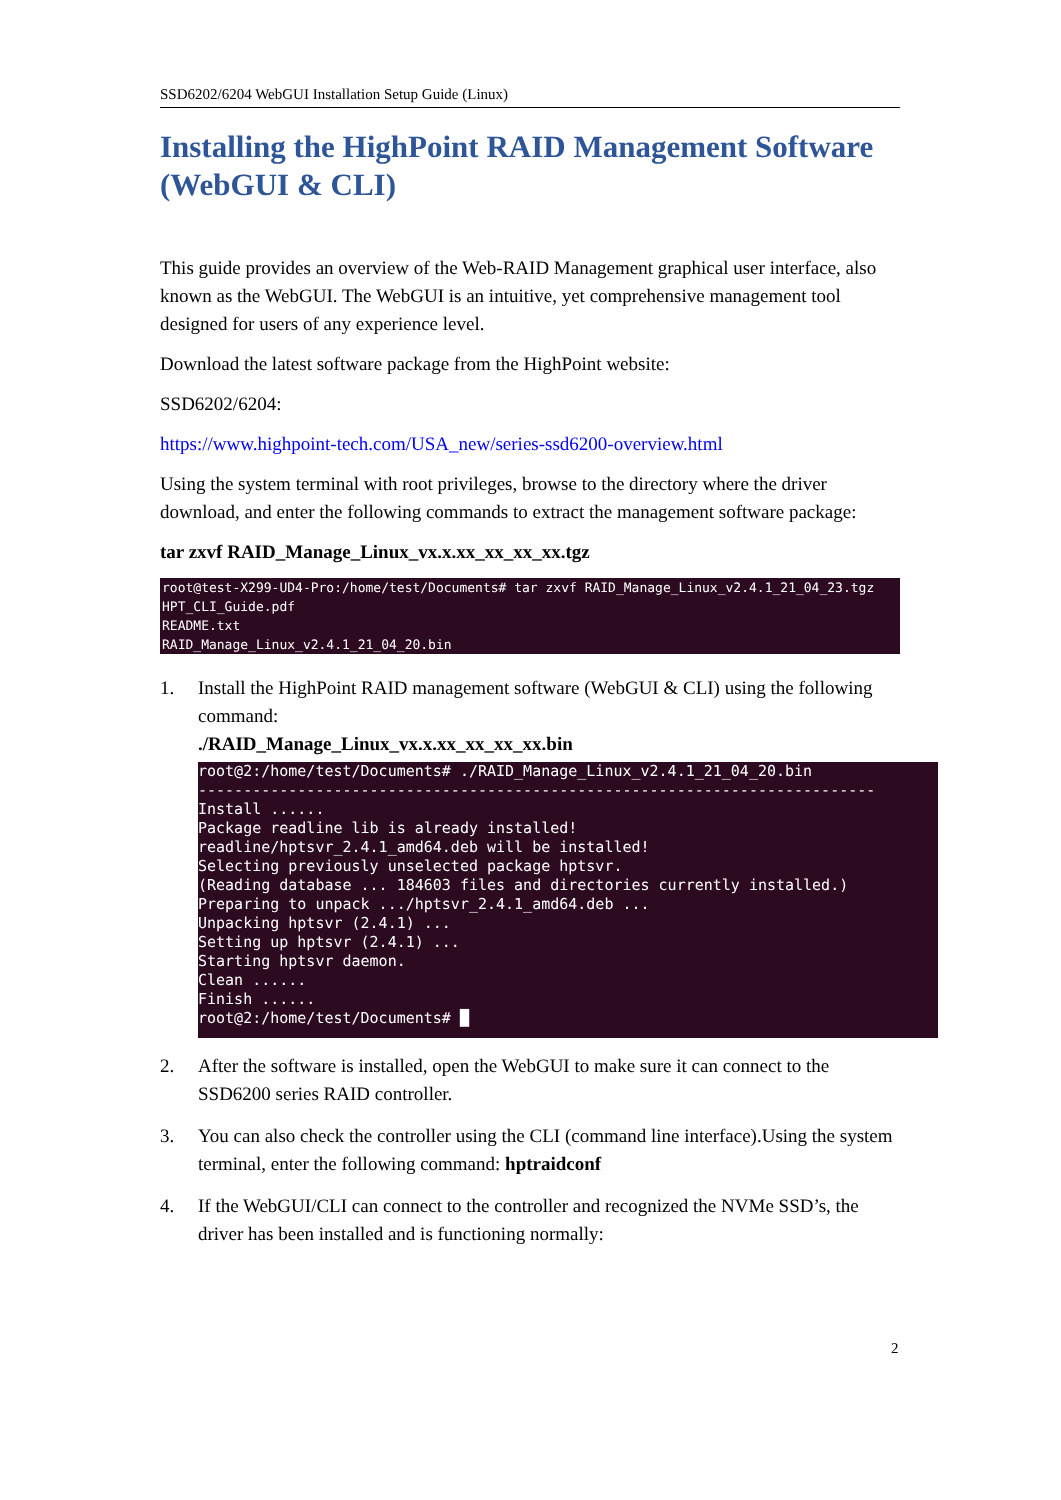SSD6202/6204 WebGUI Installation Setup Guide (Linux)
Installing the HighPoint RAID Management Software (WebGUI & CLI)
This guide provides an overview of the Web-RAID Management graphical user interface, also known as the WebGUI. The WebGUI is an intuitive, yet comprehensive management tool designed for users of any experience level.
Download the latest software package from the HighPoint website:
SSD6202/6204:
https://www.highpoint-tech.com/USA_new/series-ssd6200-overview.html
Using the system terminal with root privileges, browse to the directory where the driver download, and enter the following commands to extract the management software package:
tar zxvf RAID_Manage_Linux_vx.x.xx_xx_xx_xx.tgz
root@test-X299-UD4-Pro:/home/test/Documents# tar zxvf RAID_Manage_Linux_v2.4.1_21_04_23.tgz HPT_CLI_Guide.pdf README.txt RAID_Manage_Linux_v2.4.1_21_04_20.bin
1. Install the HighPoint RAID management software (WebGUI & CLI) using the following command:
./RAID_Manage_Linux_vx.x.xx_xx_xx_xx.bin
root@2:/home/test/Documents# ./RAID_Manage_Linux_v2.4.1_21_04_20.bin --------------------------------------------------------------------------- Install ...... Package readline lib is already installed! readline/hptsvr_2.4.1_amd64.deb will be installed! Selecting previously unselected package hptsvr. (Reading database ... 184603 files and directories currently installed.) Preparing to unpack .../hptsvr_2.4.1_amd64.deb ... Unpacking hptsvr (2.4.1) ... Setting up hptsvr (2.4.1) ... Starting hptsvr daemon. Clean ...... Finish ...... root@2:/home/test/Documents# █
2. After the software is installed, open the WebGUI to make sure it can connect to the SSD6200 series RAID controller.
3. You can also check the controller using the CLI (command line interface).Using the system terminal, enter the following command: hptraidconf
4. If the WebGUI/CLI can connect to the controller and recognized the NVMe SSD’s, the driver has been installed and is functioning normally:
2